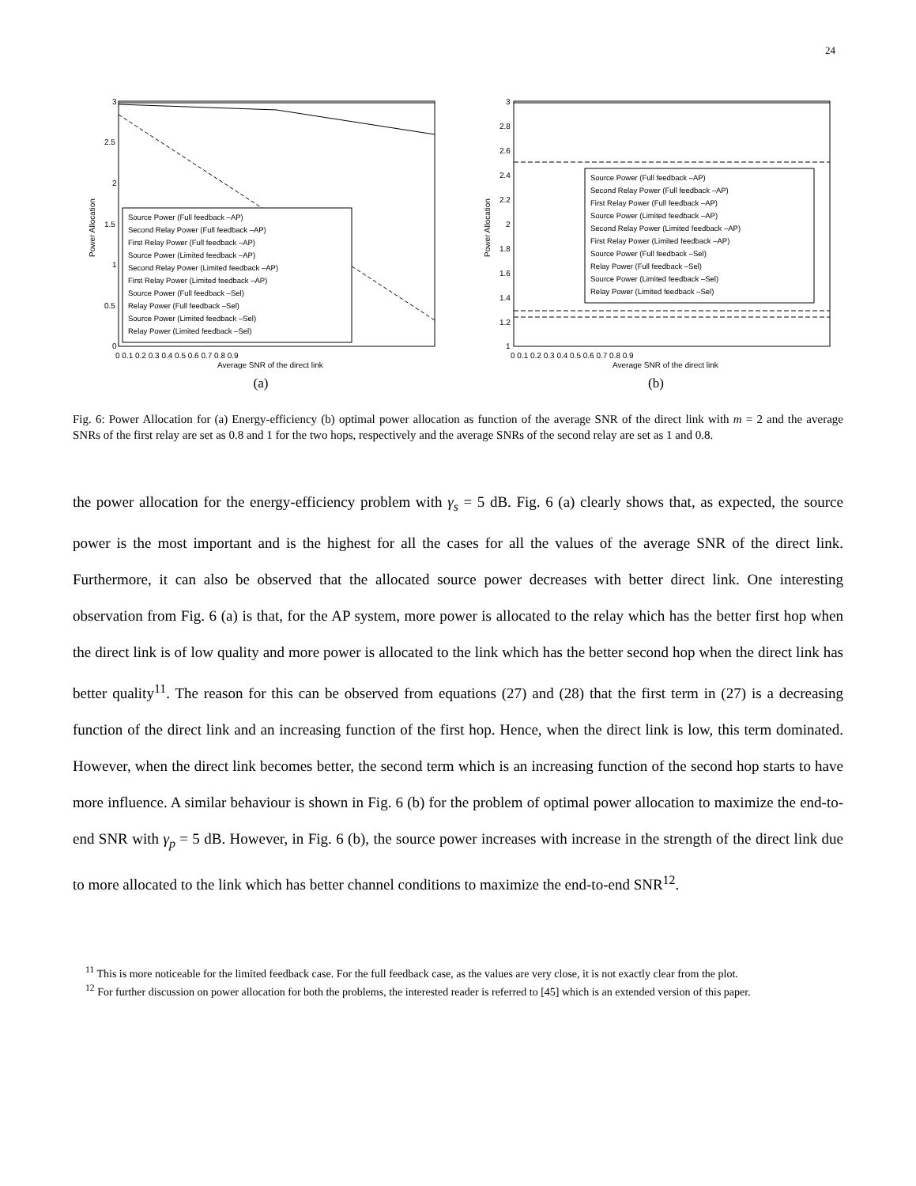24
3
2.5
2
1.5
1
0.5
0
0 0.1 0.2 0.3 0.4 0.5 0.6 0.7 0.8 0.9
Average SNR of the direct link
Power Allocation
Source Power (Full feedback –AP)
Second Relay Power (Full feedback –AP)
First Relay Power (Full feedback –AP)
Source Power (Limited feedback –AP)
Second Relay Power (Limited feedback –AP)
First Relay Power (Limited feedback –AP)
Source Power (Full feedback –Sel)
Relay Power (Full feedback –Sel)
Source Power (Limited feedback –Sel)
Relay Power (Limited feedback –Sel)
(a)
3
2.8
2.6
2.4
2.2
2
1.8
1.6
1.4
1.2
1
0 0.1 0.2 0.3 0.4 0.5 0.6 0.7 0.8 0.9
Average SNR of the direct link
Power Allocation
Source Power (Full feedback –AP)
Second Relay Power (Full feedback –AP)
First Relay Power (Full feedback –AP)
Source Power (Limited feedback –AP)
Second Relay Power (Limited feedback –AP)
First Relay Power (Limited feedback –AP)
Source Power (Full feedback –Sel)
Relay Power (Full feedback –Sel)
Source Power (Limited feedback –Sel)
Relay Power (Limited feedback –Sel)
(b)
Fig. 6: Power Allocation for (a) Energy-efficiency (b) optimal power allocation as function of the average SNR of the direct link with m = 2 and the average SNRs of the first relay are set as 0.8 and 1 for the two hops, respectively and the average SNRs of the second relay are set as 1 and 0.8.
the power allocation for the energy-efficiency problem with γ<sub>s</sub> = 5 dB. Fig. 6 (a) clearly shows that, as expected, the source power is the most important and is the highest for all the cases for all the values of the average SNR of the direct link. Furthermore, it can also be observed that the allocated source power decreases with better direct link. One interesting observation from Fig. 6 (a) is that, for the AP system, more power is allocated to the relay which has the better first hop when the direct link is of low quality and more power is allocated to the link which has the better second hop when the direct link has better quality<sup>11</sup>. The reason for this can be observed from equations (27) and (28) that the first term in (27) is a decreasing function of the direct link and an increasing function of the first hop. Hence, when the direct link is low, this term dominated. However, when the direct link becomes better, the second term which is an increasing function of the second hop starts to have more influence. A similar behaviour is shown in Fig. 6 (b) for the problem of optimal power allocation to maximize the end-to-end SNR with γ<sub>p</sub> = 5 dB. However, in Fig. 6 (b), the source power increases with increase in the strength of the direct link due to more allocated to the link which has better channel conditions to maximize the end-to-end SNR<sup>12</sup>.
<sup>11</sup> This is more noticeable for the limited feedback case. For the full feedback case, as the values are very close, it is not exactly clear from the plot.
<sup>12</sup> For further discussion on power allocation for both the problems, the interested reader is referred to [45] which is an extended version of this paper.